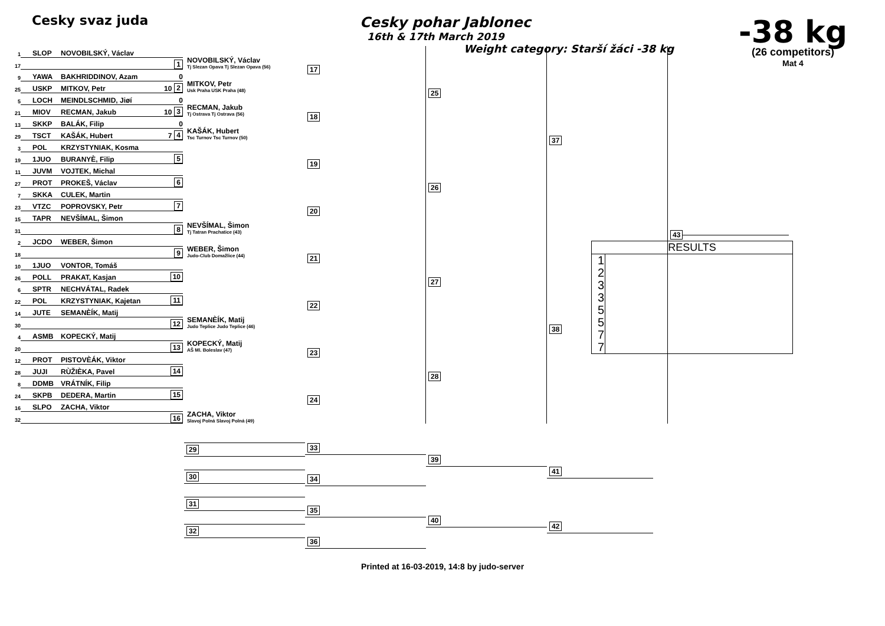Cesky svaz juda Cesky pohar Jablonec
16th & 17th March 2019
Weight category: Starší žáci -38 kg
-38 kg
(26 competitors)
Mat 4
1 SLOP NOVOBILSKÝ, Václav
17 1
9 YAWA BAKHRIDDINOV, Azam 0
25 USKP MITKOV, Petr 10 2
5 LOCH MEINDLSCHMID, Jiøí 0
21 MIOV RECMAN, Jakub 10 3
13 SKKP BALÁK, Filip 0
29 TSCT KAŠÁK, Hubert 7 4
3 POL KRZYSTYNIAK, Kosma
19 1JUO BURANYÈ, Filip 5
11 JUVM VOJTEK, Michal
27 PROT PROKEŠ, Václav 6
7 SKKA CULEK, Martin
23 VTZC POPROVSKY, Petr 7
15 TAPR NEVŠÍMAL, Šimon
31 8
2 JCDO WEBER, Šimon
18 9
10 1JUO VONTOR, Tomáš
26 POLL PRAKAT, Kasjan 10
6 SPTR NECHVÁTAL, Radek
22 POL KRZYSTYNIAK, Kajetan 11
14 JUTE SEMANÈÍK, Matij
30 12
4 ASMB KOPECKÝ, Matij
20 13
12 PROT PISTOVÈÁK, Viktor
28 JUJI RÙŽIÈKA, Pavel 14
8 DDMB VRÁTNÍK, Filip
24 SKPB DEDERA, Martin 15
16 SLPO ZACHA, Viktor
32 16
NOVOBILSKÝ, Václav
Tj Slezan Opava Tj Slezan Opava (56)
MITKOV, Petr
Usk Praha USK Praha (48)
RECMAN, Jakub
Tj Ostrava Tj Ostrava (56)
KAŠÁK, Hubert
Tsc Turnov Tsc Turnov (50)
NEVŠÍMAL, Šimon
Tj Tatran Prachatice (43)
WEBER, Šimon
Judo-Club Domažlice (44)
SEMANÈÍK, Matij
Judo Teplice Judo Teplice (46)
KOPECKÝ, Matij
AŠ Ml. Boleslav (47)
ZACHA, Viktor
Slavoj Polná Slavoj Polná (49)
17
18
19
20
21
22
23
24
25
26
27
28
37
38
43
RESULTS
1
2
3
3
5
5
7
7
29
30
31
32
33
34
35
36
39
40
41
42
Printed at 16-03-2019, 14:8 by judo-server